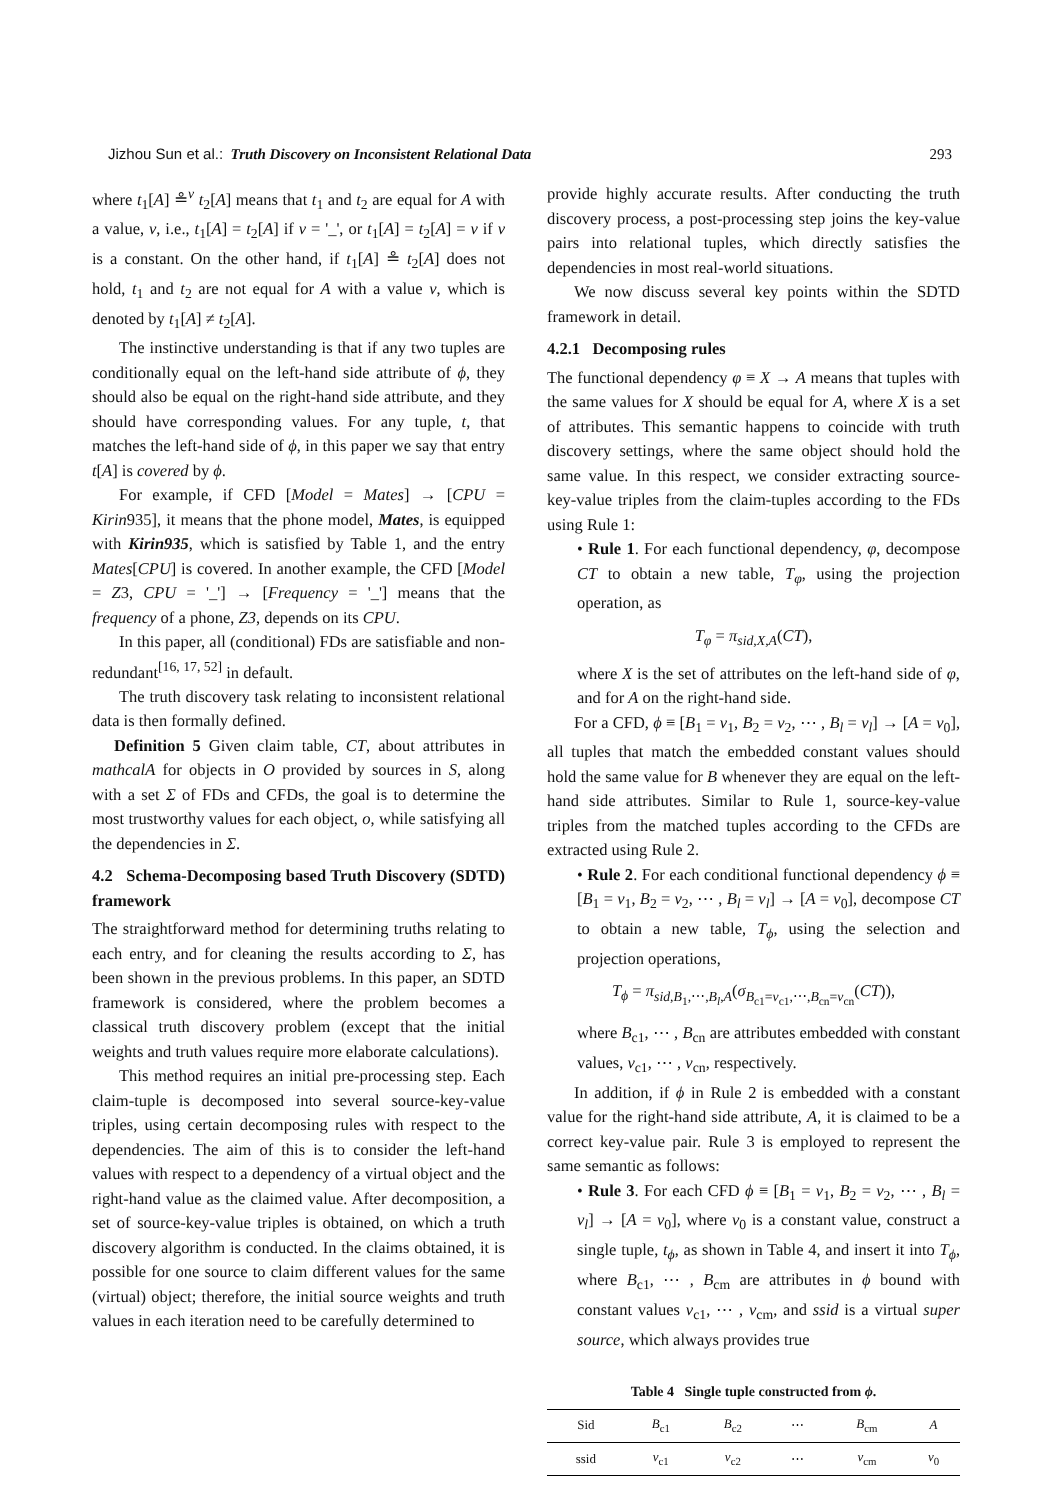Jizhou Sun et al.: Truth Discovery on Inconsistent Relational Data 293
where t<sub>1</sub>[A] ≗<sup>v</sup> t<sub>2</sub>[A] means that t<sub>1</sub> and t<sub>2</sub> are equal for A with a value, v, i.e., t<sub>1</sub>[A] = t<sub>2</sub>[A] if v = '_', or t<sub>1</sub>[A] = t<sub>2</sub>[A] = v if v is a constant. On the other hand, if t<sub>1</sub>[A] ≗ t<sub>2</sub>[A] does not hold, t<sub>1</sub> and t<sub>2</sub> are not equal for A with a value v, which is denoted by t<sub>1</sub>[A] ≠ t<sub>2</sub>[A].
The instinctive understanding is that if any two tuples are conditionally equal on the left-hand side attribute of ϕ, they should also be equal on the right-hand side attribute, and they should have corresponding values. For any tuple, t, that matches the left-hand side of ϕ, in this paper we say that entry t[A] is covered by ϕ.
For example, if CFD [Model = Mates] → [CPU = Kirin935], it means that the phone model, Mates, is equipped with Kirin935, which is satisfied by Table 1, and the entry Mates[CPU] is covered. In another example, the CFD [Model = Z3, CPU = '_'] → [Frequency = '_'] means that the frequency of a phone, Z3, depends on its CPU.
In this paper, all (conditional) FDs are satisfiable and non-redundant<sup>[16, 17, 52]</sup> in default.
The truth discovery task relating to inconsistent relational data is then formally defined.
Definition 5 Given claim table, CT, about attributes in mathcalA for objects in O provided by sources in S, along with a set Σ of FDs and CFDs, the goal is to determine the most trustworthy values for each object, o, while satisfying all the dependencies in Σ.
4.2 Schema-Decomposing based Truth Discovery (SDTD) framework
The straightforward method for determining truths relating to each entry, and for cleaning the results according to Σ, has been shown in the previous problems. In this paper, an SDTD framework is considered, where the problem becomes a classical truth discovery problem (except that the initial weights and truth values require more elaborate calculations).
This method requires an initial pre-processing step. Each claim-tuple is decomposed into several source-key-value triples, using certain decomposing rules with respect to the dependencies. The aim of this is to consider the left-hand values with respect to a dependency of a virtual object and the right-hand value as the claimed value. After decomposition, a set of source-key-value triples is obtained, on which a truth discovery algorithm is conducted. In the claims obtained, it is possible for one source to claim different values for the same (virtual) object; therefore, the initial source weights and truth values in each iteration need to be carefully determined to
provide highly accurate results. After conducting the truth discovery process, a post-processing step joins the key-value pairs into relational tuples, which directly satisfies the dependencies in most real-world situations.
We now discuss several key points within the SDTD framework in detail.
4.2.1 Decomposing rules
The functional dependency φ ≡ X → A means that tuples with the same values for X should be equal for A, where X is a set of attributes. This semantic happens to coincide with truth discovery settings, where the same object should hold the same value. In this respect, we consider extracting source-key-value triples from the claim-tuples according to the FDs using Rule 1:
• Rule 1. For each functional dependency, φ, decompose CT to obtain a new table, T<sub>φ</sub>, using the projection operation, as
T<sub>φ</sub> = π<sub>sid,X,A</sub>(CT),
where X is the set of attributes on the left-hand side of φ, and for A on the right-hand side.
For a CFD, ϕ ≡ [B<sub>1</sub> = v<sub>1</sub>, B<sub>2</sub> = v<sub>2</sub>, ⋯ , B<sub>l</sub> = v<sub>l</sub>] → [A = v<sub>0</sub>], all tuples that match the embedded constant values should hold the same value for B whenever they are equal on the left-hand side attributes. Similar to Rule 1, source-key-value triples from the matched tuples according to the CFDs are extracted using Rule 2.
• Rule 2. For each conditional functional dependency ϕ ≡ [B<sub>1</sub> = v<sub>1</sub>, B<sub>2</sub> = v<sub>2</sub>, ⋯ , B<sub>l</sub> = v<sub>l</sub>] → [A = v<sub>0</sub>], decompose CT to obtain a new table, T<sub>ϕ</sub>, using the selection and projection operations,
T<sub>ϕ</sub> = π<sub>sid,B<sub>1</sub>,⋯,B<sub>l</sub>,A</sub>(σ<sub>B<sub>c1</sub>=v<sub>c1</sub>,⋯,B<sub>cn</sub>=v<sub>cn</sub></sub>(CT)),
where B<sub>c1</sub>, ⋯ , B<sub>cn</sub> are attributes embedded with constant values, v<sub>c1</sub>, ⋯ , v<sub>cn</sub>, respectively.
In addition, if ϕ in Rule 2 is embedded with a constant value for the right-hand side attribute, A, it is claimed to be a correct key-value pair. Rule 3 is employed to represent the same semantic as follows:
• Rule 3. For each CFD ϕ ≡ [B<sub>1</sub> = v<sub>1</sub>, B<sub>2</sub> = v<sub>2</sub>, ⋯ , B<sub>l</sub> = v<sub>l</sub>] → [A = v<sub>0</sub>], where v<sub>0</sub> is a constant value, construct a single tuple, t<sub>ϕ</sub>, as shown in Table 4, and insert it into T<sub>ϕ</sub>, where B<sub>c1</sub>, ⋯ , B<sub>cm</sub> are attributes in ϕ bound with constant values v<sub>c1</sub>, ⋯ , v<sub>cm</sub>, and ssid is a virtual super source, which always provides true
Table 4 Single tuple constructed from ϕ.
| Sid | B<sub>c1</sub> | B<sub>c2</sub> | ⋯ | B<sub>cm</sub> | A |
| --- | --- | --- | --- | --- | --- |
| ssid | v<sub>c1</sub> | v<sub>c2</sub> | ⋯ | v<sub>cm</sub> | v<sub>0</sub> |